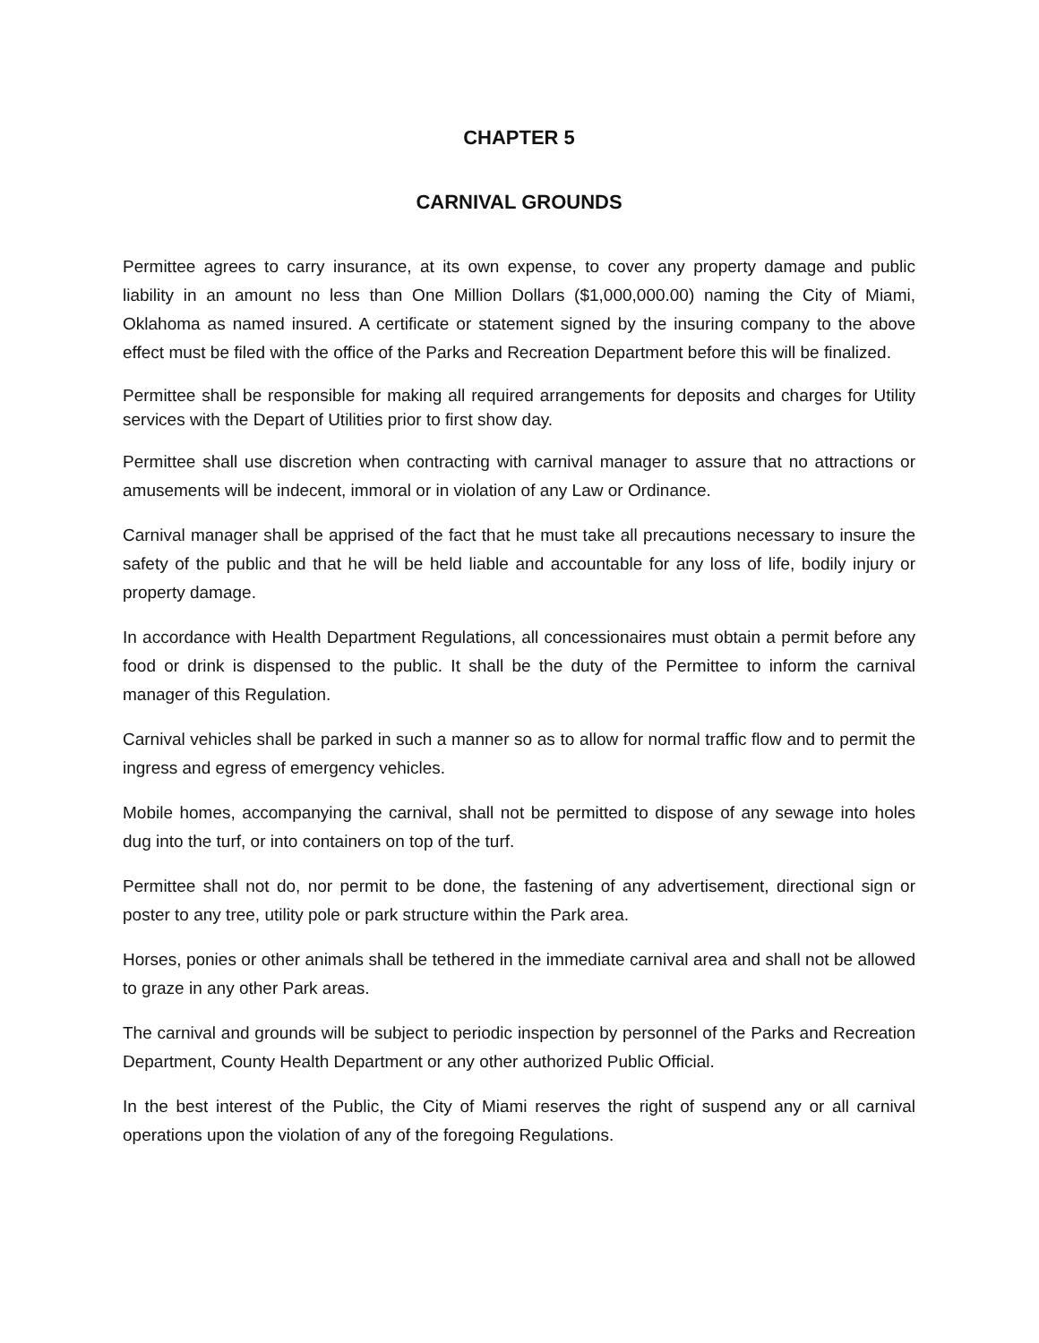CHAPTER 5
CARNIVAL GROUNDS
Permittee agrees to carry insurance, at its own expense, to cover any property damage and public liability in an amount no less than One Million Dollars ($1,000,000.00) naming the City of Miami, Oklahoma as named insured. A certificate or statement signed by the insuring company to the above effect must be filed with the office of the Parks and Recreation Department before this will be finalized.
Permittee shall be responsible for making all required arrangements for deposits and charges for Utility services with the Depart of Utilities prior to first show day.
Permittee shall use discretion when contracting with carnival manager to assure that no attractions or amusements will be indecent, immoral or in violation of any Law or Ordinance.
Carnival manager shall be apprised of the fact that he must take all precautions necessary to insure the safety of the public and that he will be held liable and accountable for any loss of life, bodily injury or property damage.
In accordance with Health Department Regulations, all concessionaires must obtain a permit before any food or drink is dispensed to the public. It shall be the duty of the Permittee to inform the carnival manager of this Regulation.
Carnival vehicles shall be parked in such a manner so as to allow for normal traffic flow and to permit the ingress and egress of emergency vehicles.
Mobile homes, accompanying the carnival, shall not be permitted to dispose of any sewage into holes dug into the turf, or into containers on top of the turf.
Permittee shall not do, nor permit to be done, the fastening of any advertisement, directional sign or poster to any tree, utility pole or park structure within the Park area.
Horses, ponies or other animals shall be tethered in the immediate carnival area and shall not be allowed to graze in any other Park areas.
The carnival and grounds will be subject to periodic inspection by personnel of the Parks and Recreation Department, County Health Department or any other authorized Public Official.
In the best interest of the Public, the City of Miami reserves the right of suspend any or all carnival operations upon the violation of any of the foregoing Regulations.